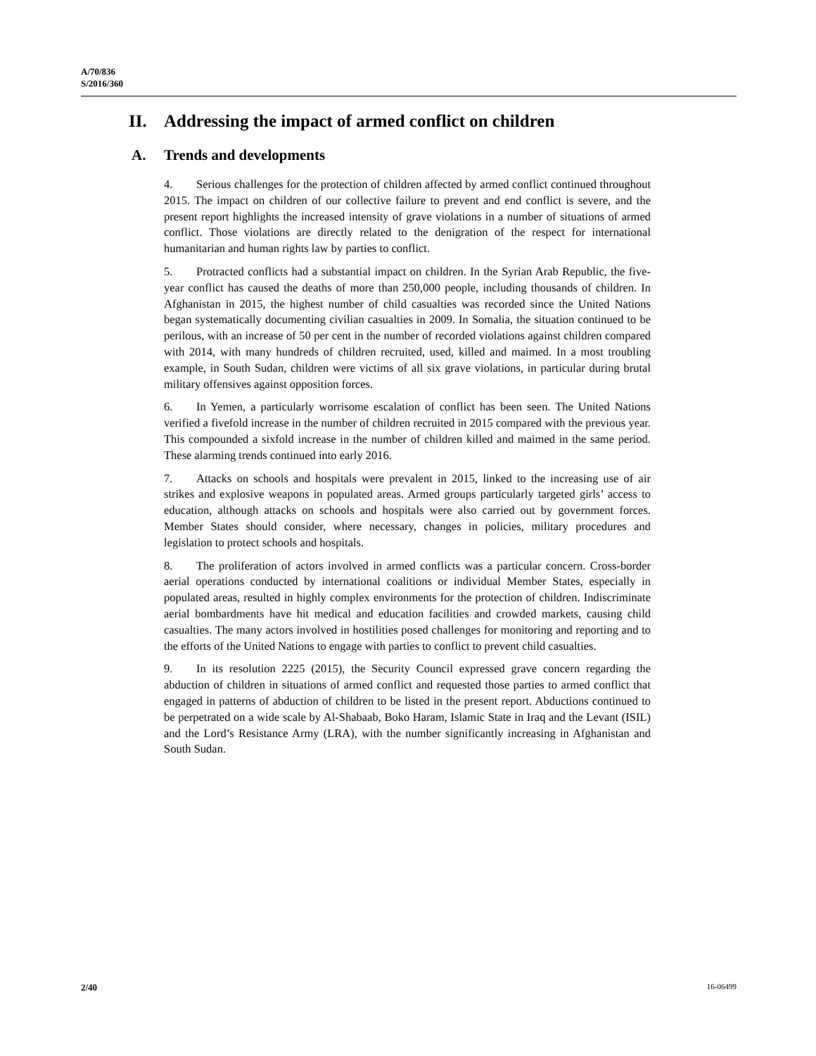A/70/836
S/2016/360
II. Addressing the impact of armed conflict on children
A. Trends and developments
4. Serious challenges for the protection of children affected by armed conflict continued throughout 2015. The impact on children of our collective failure to prevent and end conflict is severe, and the present report highlights the increased intensity of grave violations in a number of situations of armed conflict. Those violations are directly related to the denigration of the respect for international humanitarian and human rights law by parties to conflict.
5. Protracted conflicts had a substantial impact on children. In the Syrian Arab Republic, the five-year conflict has caused the deaths of more than 250,000 people, including thousands of children. In Afghanistan in 2015, the highest number of child casualties was recorded since the United Nations began systematically documenting civilian casualties in 2009. In Somalia, the situation continued to be perilous, with an increase of 50 per cent in the number of recorded violations against children compared with 2014, with many hundreds of children recruited, used, killed and maimed. In a most troubling example, in South Sudan, children were victims of all six grave violations, in particular during brutal military offensives against opposition forces.
6. In Yemen, a particularly worrisome escalation of conflict has been seen. The United Nations verified a fivefold increase in the number of children recruited in 2015 compared with the previous year. This compounded a sixfold increase in the number of children killed and maimed in the same period. These alarming trends continued into early 2016.
7. Attacks on schools and hospitals were prevalent in 2015, linked to the increasing use of air strikes and explosive weapons in populated areas. Armed groups particularly targeted girls’ access to education, although attacks on schools and hospitals were also carried out by government forces. Member States should consider, where necessary, changes in policies, military procedures and legislation to protect schools and hospitals.
8. The proliferation of actors involved in armed conflicts was a particular concern. Cross-border aerial operations conducted by international coalitions or individual Member States, especially in populated areas, resulted in highly complex environments for the protection of children. Indiscriminate aerial bombardments have hit medical and education facilities and crowded markets, causing child casualties. The many actors involved in hostilities posed challenges for monitoring and reporting and to the efforts of the United Nations to engage with parties to conflict to prevent child casualties.
9. In its resolution 2225 (2015), the Security Council expressed grave concern regarding the abduction of children in situations of armed conflict and requested those parties to armed conflict that engaged in patterns of abduction of children to be listed in the present report. Abductions continued to be perpetrated on a wide scale by Al-Shabaab, Boko Haram, Islamic State in Iraq and the Levant (ISIL) and the Lord’s Resistance Army (LRA), with the number significantly increasing in Afghanistan and South Sudan.
2/40 16-06499